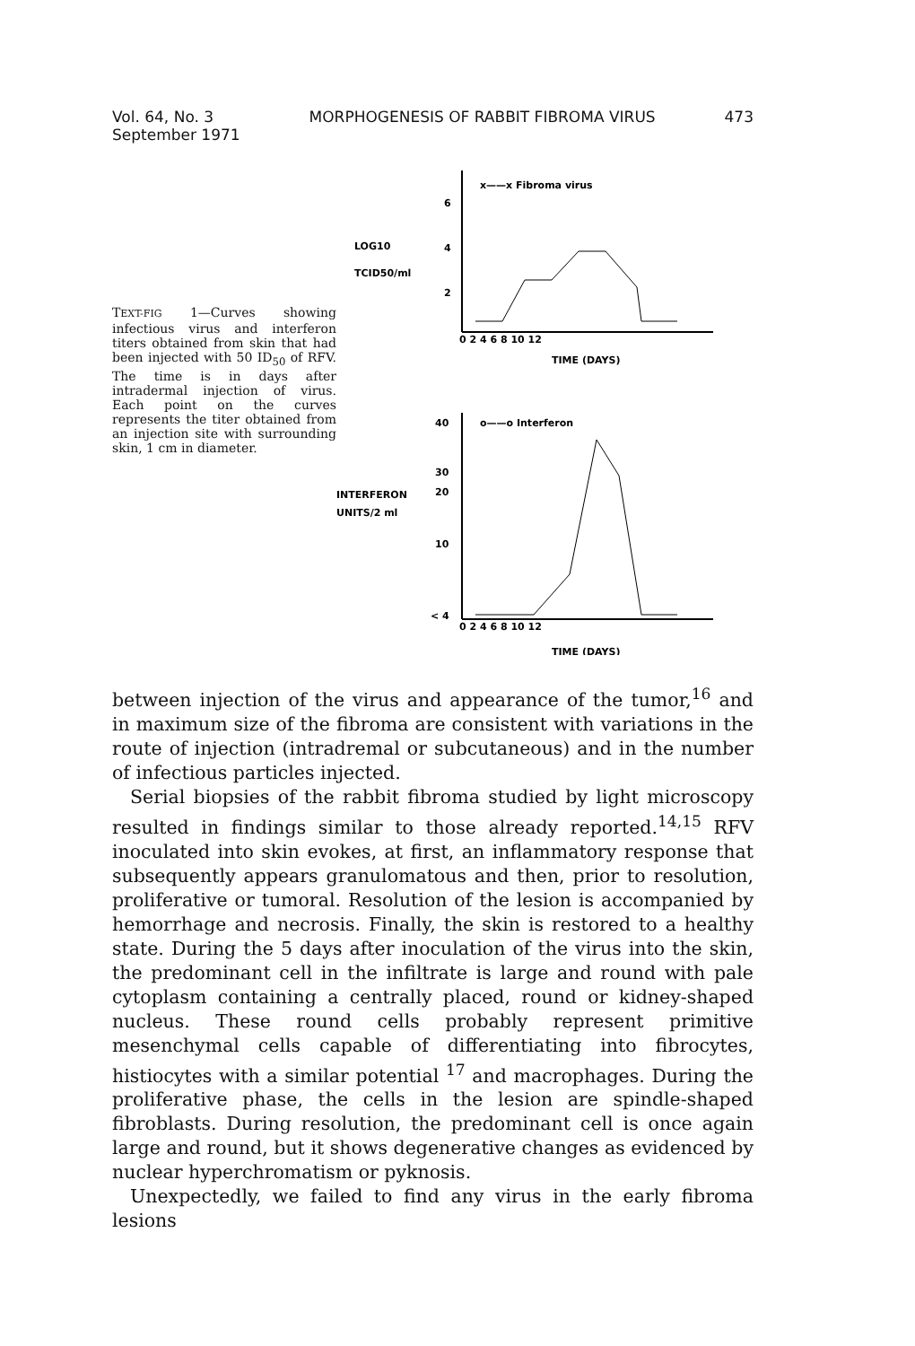Vol. 64, No. 3
September 1971
MORPHOGENESIS OF RABBIT FIBROMA VIRUS
473
TEXT-FIG 1—Curves showing infectious virus and interferon titers obtained from skin that had been injected with 50 ID<sub>50</sub> of RFV. The time is in days after intradermal injection of virus. Each point on the curves represents the titer obtained from an injection site with surrounding skin, 1 cm in diameter.
x——x Fibroma virus
6
4
2
LOG10
TCID50/ml
0 2 4 6 8 10 12
TIME (DAYS)
o——o Interferon
40
30
10
20
< 4
INTERFERON
UNITS/2 ml
0 2 4 6 8 10 12
TIME (DAYS)
between injection of the virus and appearance of the tumor,<sup>16</sup> and in maximum size of the fibroma are consistent with variations in the route of injection (intradremal or subcutaneous) and in the number of infectious particles injected.
Serial biopsies of the rabbit fibroma studied by light microscopy resulted in findings similar to those already reported.<sup>14,15</sup> RFV inoculated into skin evokes, at first, an inflammatory response that subsequently appears granulomatous and then, prior to resolution, proliferative or tumoral. Resolution of the lesion is accompanied by hemorrhage and necrosis. Finally, the skin is restored to a healthy state. During the 5 days after inoculation of the virus into the skin, the predominant cell in the infiltrate is large and round with pale cytoplasm containing a centrally placed, round or kidney-shaped nucleus. These round cells probably represent primitive mesenchymal cells capable of differentiating into fibrocytes, histiocytes with a similar potential <sup>17</sup> and macrophages. During the proliferative phase, the cells in the lesion are spindle-shaped fibroblasts. During resolution, the predominant cell is once again large and round, but it shows degenerative changes as evidenced by nuclear hyperchromatism or pyknosis.
Unexpectedly, we failed to find any virus in the early fibroma lesions